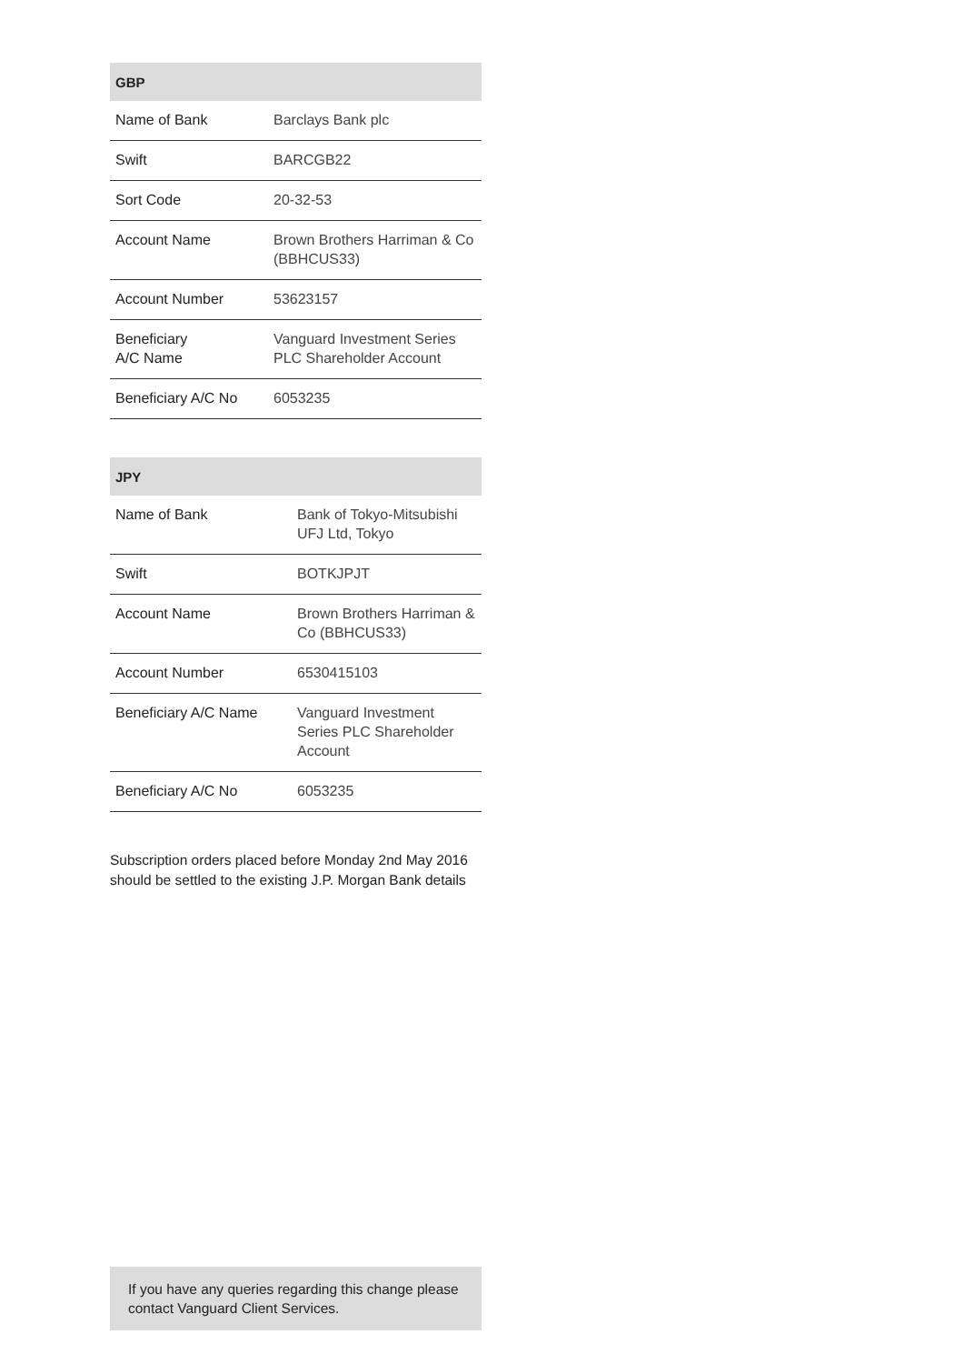| GBP | |
| --- | --- |
| Name of Bank | Barclays Bank plc |
| Swift | BARCGB22 |
| Sort Code | 20-32-53 |
| Account Name | Brown Brothers Harriman & Co (BBHCUS33) |
| Account Number | 53623157 |
| Beneficiary A/C Name | Vanguard Investment Series PLC Shareholder Account |
| Beneficiary A/C No | 6053235 |
| JPY | |
| --- | --- |
| Name of Bank | Bank of Tokyo-Mitsubishi UFJ Ltd, Tokyo |
| Swift | BOTKJPJT |
| Account Name | Brown Brothers Harriman & Co (BBHCUS33) |
| Account Number | 6530415103 |
| Beneficiary A/C Name | Vanguard Investment Series PLC Shareholder Account |
| Beneficiary A/C No | 6053235 |
Subscription orders placed before Monday 2nd May 2016 should be settled to the existing J.P. Morgan Bank details
If you have any queries regarding this change please contact Vanguard Client Services.